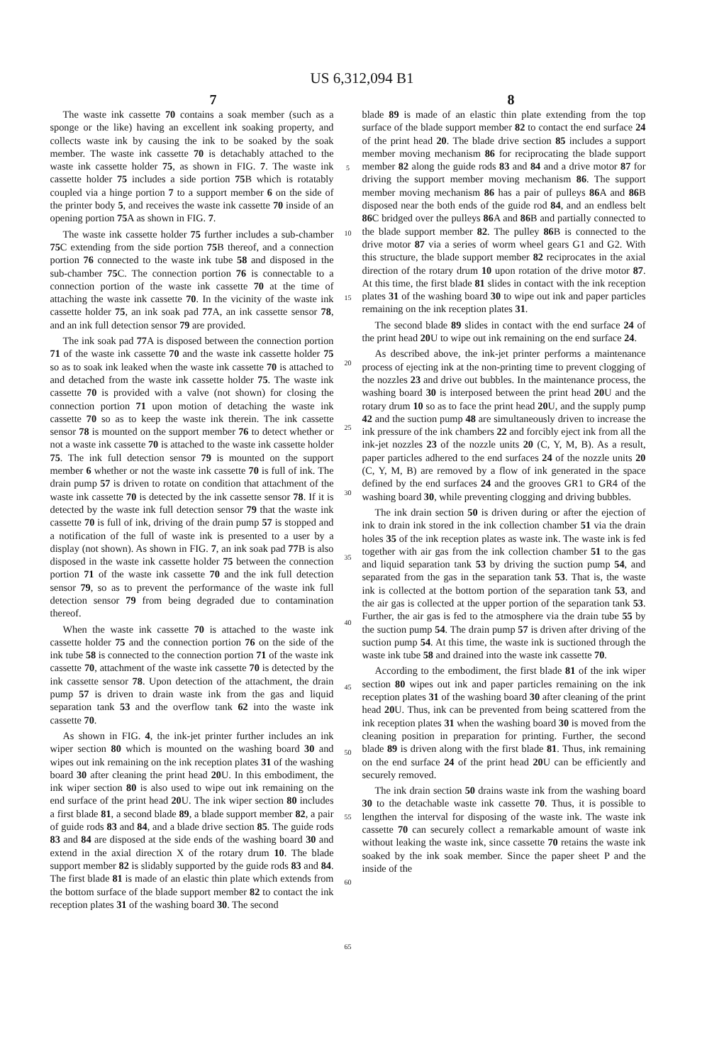US 6,312,094 B1
7 8
The waste ink cassette 70 contains a soak member (such as a sponge or the like) having an excellent ink soaking property, and collects waste ink by causing the ink to be soaked by the soak member. The waste ink cassette 70 is detachably attached to the waste ink cassette holder 75, as shown in FIG. 7. The waste ink cassette holder 75 includes a side portion 75 B which is rotatably coupled via a hinge portion 7 to a support member 6 on the side of the printer body 5, and receives the waste ink cassette 70 inside of an opening portion 75 A as shown in FIG. 7.
The waste ink cassette holder 75 further includes a sub-chamber 75 C extending from the side portion 75 B thereof, and a connection portion 76 connected to the waste ink tube 58 and disposed in the sub-chamber 75 C. The connection portion 76 is connectable to a connection portion of the waste ink cassette 70 at the time of attaching the waste ink cassette 70. In the vicinity of the waste ink cassette holder 75, an ink soak pad 77 A, an ink cassette sensor 78, and an ink full detection sensor 79 are provided.
The ink soak pad 77 A is disposed between the connection portion 71 of the waste ink cassette 70 and the waste ink cassette holder 75 so as to soak ink leaked when the waste ink cassette 70 is attached to and detached from the waste ink cassette holder 75. The waste ink cassette 70 is provided with a valve (not shown) for closing the connection portion 71 upon motion of detaching the waste ink cassette 70 so as to keep the waste ink therein. The ink cassette sensor 78 is mounted on the support member 76 to detect whether or not a waste ink cassette 70 is attached to the waste ink cassette holder 75. The ink full detection sensor 79 is mounted on the support member 6 whether or not the waste ink cassette 70 is full of ink. The drain pump 57 is driven to rotate on condition that attachment of the waste ink cassette 70 is detected by the ink cassette sensor 78. If it is detected by the waste ink full detection sensor 79 that the waste ink cassette 70 is full of ink, driving of the drain pump 57 is stopped and a notification of the full of waste ink is presented to a user by a display (not shown). As shown in FIG. 7, an ink soak pad 77 B is also disposed in the waste ink cassette holder 75 between the connection portion 71 of the waste ink cassette 70 and the ink full detection sensor 79, so as to prevent the performance of the waste ink full detection sensor 79 from being degraded due to contamination thereof.
When the waste ink cassette 70 is attached to the waste ink cassette holder 75 and the connection portion 76 on the side of the ink tube 58 is connected to the connection portion 71 of the waste ink cassette 70, attachment of the waste ink cassette 70 is detected by the ink cassette sensor 78. Upon detection of the attachment, the drain pump 57 is driven to drain waste ink from the gas and liquid separation tank 53 and the overflow tank 62 into the waste ink cassette 70.
As shown in FIG. 4, the ink-jet printer further includes an ink wiper section 80 which is mounted on the washing board 30 and wipes out ink remaining on the ink reception plates 31 of the washing board 30 after cleaning the print head 20 U. In this embodiment, the ink wiper section 80 is also used to wipe out ink remaining on the end surface of the print head 20 U. The ink wiper section 80 includes a first blade 81, a second blade 89, a blade support member 82, a pair of guide rods 83 and 84, and a blade drive section 85. The guide rods 83 and 84 are disposed at the side ends of the washing board 30 and extend in the axial direction X of the rotary drum 10. The blade support member 82 is slidably supported by the guide rods 83 and 84. The first blade 81 is made of an elastic thin plate which extends from the bottom surface of the blade support member 82 to contact the ink reception plates 31 of the washing board 30. The second
5
10
15
20
25
30
35
40
45
50
55
60
65
blade 89 is made of an elastic thin plate extending from the top surface of the blade support member 82 to contact the end surface 24 of the print head 20. The blade drive section 85 includes a support member moving mechanism 86 for reciprocating the blade support member 82 along the guide rods 83 and 84 and a drive motor 87 for driving the support member moving mechanism 86. The support member moving mechanism 86 has a pair of pulleys 86 A and 86 B disposed near the both ends of the guide rod 84, and an endless belt 86 C bridged over the pulleys 86 A and 86 B and partially connected to the blade support member 82. The pulley 86 B is connected to the drive motor 87 via a series of worm wheel gears G1 and G2. With this structure, the blade support member 82 reciprocates in the axial direction of the rotary drum 10 upon rotation of the drive motor 87. At this time, the first blade 81 slides in contact with the ink reception plates 31 of the washing board 30 to wipe out ink and paper particles remaining on the ink reception plates 31.
The second blade 89 slides in contact with the end surface 24 of the print head 20 U to wipe out ink remaining on the end surface 24.
As described above, the ink-jet printer performs a maintenance process of ejecting ink at the non-printing time to prevent clogging of the nozzles 23 and drive out bubbles. In the maintenance process, the washing board 30 is interposed between the print head 20 U and the rotary drum 10 so as to face the print head 20 U, and the supply pump 42 and the suction pump 48 are simultaneously driven to increase the ink pressure of the ink chambers 22 and forcibly eject ink from all the ink-jet nozzles 23 of the nozzle units 20 (C, Y, M, B). As a result, paper particles adhered to the end surfaces 24 of the nozzle units 20 (C, Y, M, B) are removed by a flow of ink generated in the space defined by the end surfaces 24 and the grooves GR1 to GR4 of the washing board 30, while preventing clogging and driving bubbles.
The ink drain section 50 is driven during or after the ejection of ink to drain ink stored in the ink collection chamber 51 via the drain holes 35 of the ink reception plates as waste ink. The waste ink is fed together with air gas from the ink collection chamber 51 to the gas and liquid separation tank 53 by driving the suction pump 54, and separated from the gas in the separation tank 53. That is, the waste ink is collected at the bottom portion of the separation tank 53, and the air gas is collected at the upper portion of the separation tank 53. Further, the air gas is fed to the atmosphere via the drain tube 55 by the suction pump 54. The drain pump 57 is driven after driving of the suction pump 54. At this time, the waste ink is suctioned through the waste ink tube 58 and drained into the waste ink cassette 70.
According to the embodiment, the first blade 81 of the ink wiper section 80 wipes out ink and paper particles remaining on the ink reception plates 31 of the washing board 30 after cleaning of the print head 20 U. Thus, ink can be prevented from being scattered from the ink reception plates 31 when the washing board 30 is moved from the cleaning position in preparation for printing. Further, the second blade 89 is driven along with the first blade 81. Thus, ink remaining on the end surface 24 of the print head 20 U can be efficiently and securely removed.
The ink drain section 50 drains waste ink from the washing board 30 to the detachable waste ink cassette 70. Thus, it is possible to lengthen the interval for disposing of the waste ink. The waste ink cassette 70 can securely collect a remarkable amount of waste ink without leaking the waste ink, since cassette 70 retains the waste ink soaked by the ink soak member. Since the paper sheet P and the inside of the